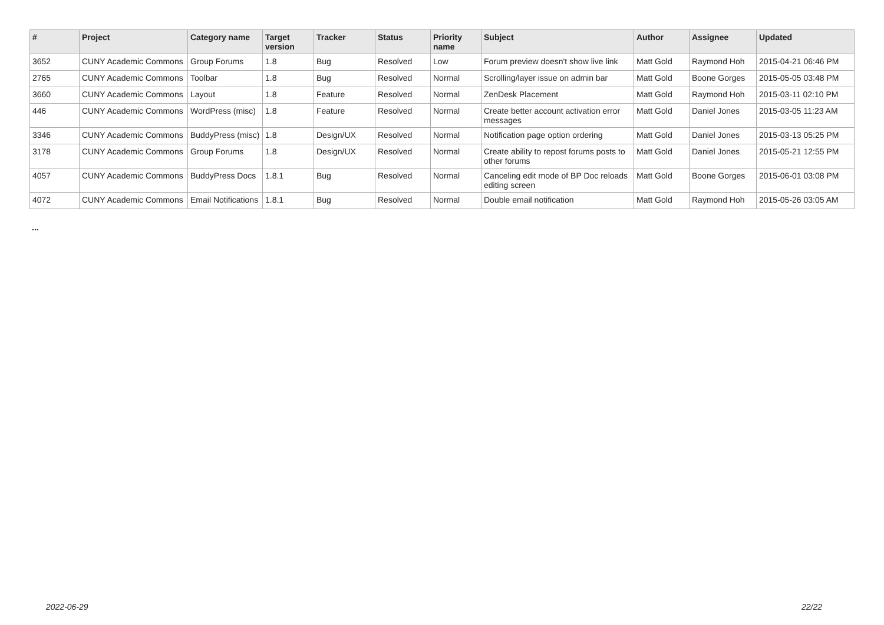| # | Project | Category name | Target version | Tracker | Status | Priority name | Subject | Author | Assignee | Updated |
| --- | --- | --- | --- | --- | --- | --- | --- | --- | --- | --- |
| 3652 | CUNY Academic Commons | Group Forums | 1.8 | Bug | Resolved | Low | Forum preview doesn't show live link | Matt Gold | Raymond Hoh | 2015-04-21 06:46 PM |
| 2765 | CUNY Academic Commons | Toolbar | 1.8 | Bug | Resolved | Normal | Scrolling/layer issue on admin bar | Matt Gold | Boone Gorges | 2015-05-05 03:48 PM |
| 3660 | CUNY Academic Commons | Layout | 1.8 | Feature | Resolved | Normal | ZenDesk Placement | Matt Gold | Raymond Hoh | 2015-03-11 02:10 PM |
| 446 | CUNY Academic Commons | WordPress (misc) | 1.8 | Feature | Resolved | Normal | Create better account activation error messages | Matt Gold | Daniel Jones | 2015-03-05 11:23 AM |
| 3346 | CUNY Academic Commons | BuddyPress (misc) | 1.8 | Design/UX | Resolved | Normal | Notification page option ordering | Matt Gold | Daniel Jones | 2015-03-13 05:25 PM |
| 3178 | CUNY Academic Commons | Group Forums | 1.8 | Design/UX | Resolved | Normal | Create ability to repost forums posts to other forums | Matt Gold | Daniel Jones | 2015-05-21 12:55 PM |
| 4057 | CUNY Academic Commons | BuddyPress Docs | 1.8.1 | Bug | Resolved | Normal | Canceling edit mode of BP Doc reloads editing screen | Matt Gold | Boone Gorges | 2015-06-01 03:08 PM |
| 4072 | CUNY Academic Commons | Email Notifications | 1.8.1 | Bug | Resolved | Normal | Double email notification | Matt Gold | Raymond Hoh | 2015-05-26 03:05 AM |
...
2022-06-29 22/22